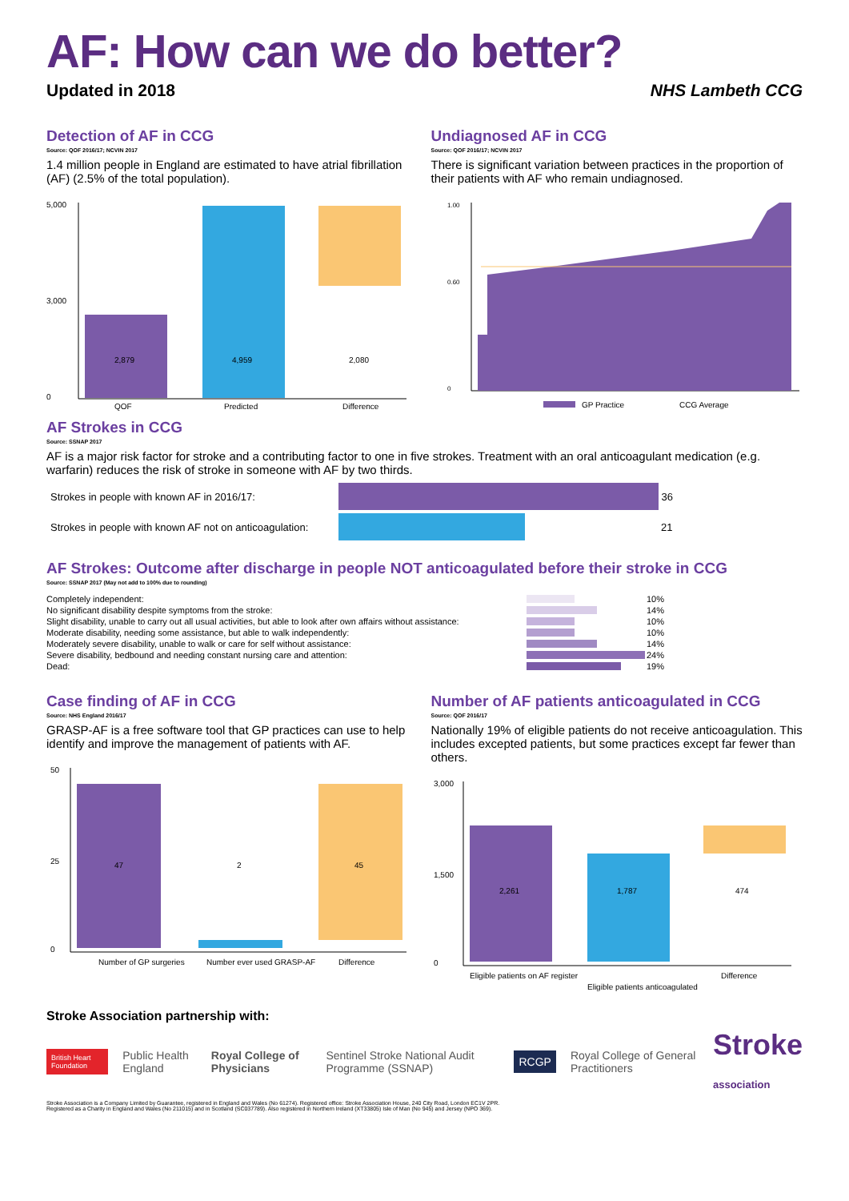AF: How can we do better?
Updated in 2018 NHS Lambeth CCG
Detection of AF in CCG
Source: QOF 2016/17; NCVIN 2017
1.4 million people in England are estimated to have atrial fibrillation (AF) (2.5% of the total population).
5,000
3,000
0
2,879
4,959
2,080
QOF
Predicted
Difference
Undiagnosed AF in CCG
Source: QOF 2016/17; NCVIN 2017
There is significant variation between practices in the proportion of their patients with AF who remain undiagnosed.
1.00
0.60
0
GP Practice
CCG Average
AF Strokes in CCG
Source: SSNAP 2017
AF is a major risk factor for stroke and a contributing factor to one in five strokes. Treatment with an oral anticoagulant medication (e.g. warfarin) reduces the risk of stroke in someone with AF by two thirds.
Strokes in people with known AF in 2016/17: 36
Strokes in people with known AF not on anticoagulation: 21
AF Strokes: Outcome after discharge in people NOT anticoagulated before their stroke in CCG
Source: SSNAP 2017 (May not add to 100% due to rounding)
| Completely independent: | | 10% |
| No significant disability despite symptoms from the stroke: | | 14% |
| Slight disability, unable to carry out all usual activities, but able to look after own affairs without assistance: | | 10% |
| Moderate disability, needing some assistance, but able to walk independently: | | 10% |
| Moderately severe disability, unable to walk or care for self without assistance: | | 14% |
| Severe disability, bedbound and needing constant nursing care and attention: | | 24% |
| Dead: | | 19% |
Case finding of AF in CCG
Source: NHS England 2016/17
GRASP-AF is a free software tool that GP practices can use to help identify and improve the management of patients with AF.
50
25
0
47
2
45
Number of GP surgeries
Number ever used GRASP-AF
Difference
Number of AF patients anticoagulated in CCG
Source: QOF 2016/17
Nationally 19% of eligible patients do not receive anticoagulation. This includes excepted patients, but some practices except far fewer than others.
3,000
1,500
0
2,261
1,787
474
Eligible patients on AF register
Eligible patients anticoagulated
Difference
Stroke Association partnership with:
British Heart Foundation Public Health England Royal College of Physicians Sentinel Stroke National Audit Programme (SSNAP) RCGP Royal College of General Practitioners Stroke
association
Stroke Association is a Company Limited by Guarantee, registered in England and Wales (No 61274). Registered office: Stroke Association House, 240 City Road, London EC1V 2PR.
Registered as a Charity in England and Wales (No 211015) and in Scotland (SC037789). Also registered in Northern Ireland (XT33805) Isle of Man (No 945) and Jersey (NPO 369).